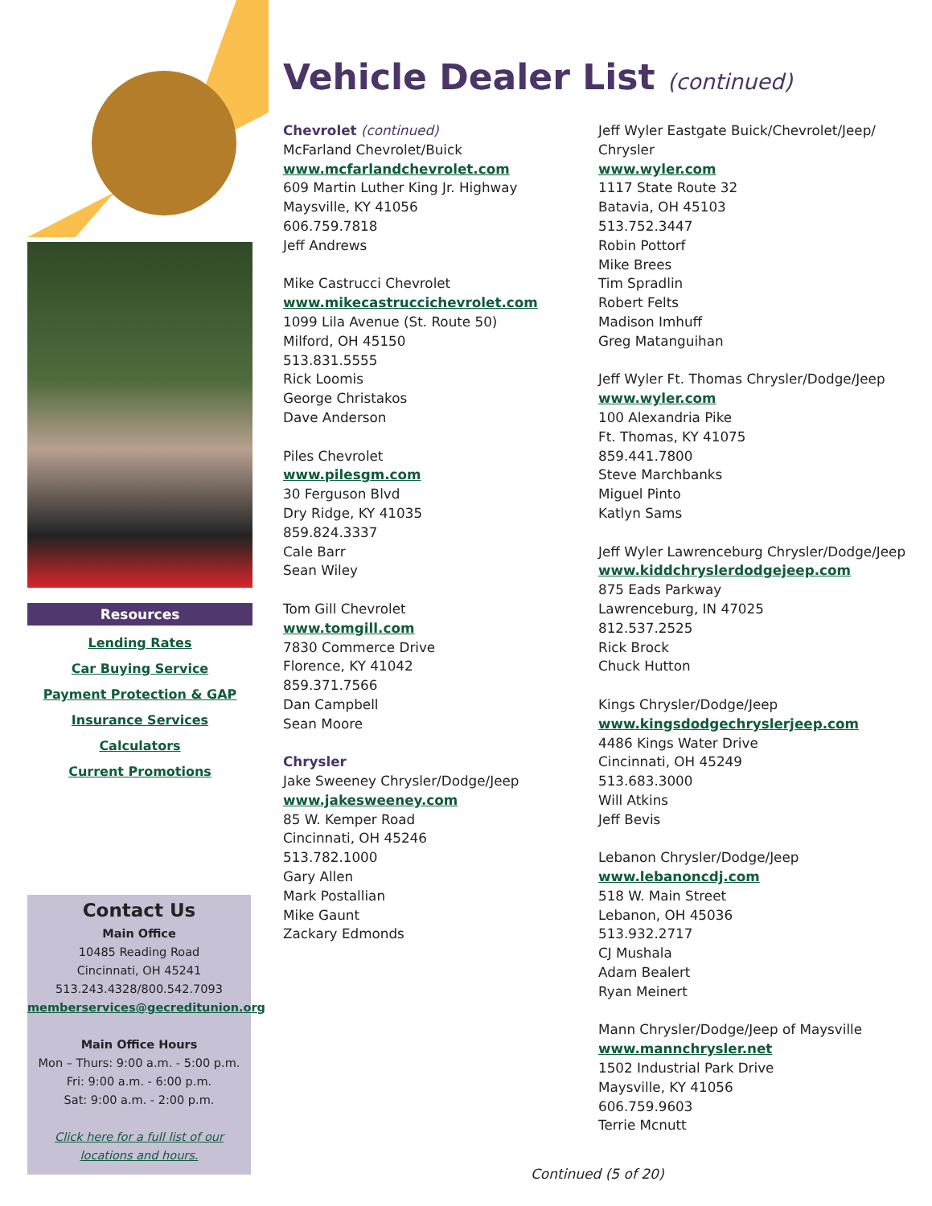Resources
Lending Rates
Car Buying Service
Payment Protection & GAP
Insurance Services
Calculators
Current Promotions
Contact Us
Main Office
10485 Reading Road
Cincinnati, OH 45241
513.243.4328/800.542.7093
memberservices@gecreditunion.org
Main Office Hours
Mon – Thurs: 9:00 a.m. - 5:00 p.m.
Fri: 9:00 a.m. - 6:00 p.m.
Sat: 9:00 a.m. - 2:00 p.m.
Click here for a full list of our locations and hours.
Vehicle Dealer List (continued)
Chevrolet (continued)
McFarland Chevrolet/Buick
www.mcfarlandchevrolet.com
609 Martin Luther King Jr. Highway
Maysville, KY 41056
606.759.7818
Jeff Andrews
Mike Castrucci Chevrolet
www.mikecastruccichevrolet.com
1099 Lila Avenue (St. Route 50)
Milford, OH 45150
513.831.5555
Rick Loomis
George Christakos
Dave Anderson
Piles Chevrolet
www.pilesgm.com
30 Ferguson Blvd
Dry Ridge, KY 41035
859.824.3337
Cale Barr
Sean Wiley
Tom Gill Chevrolet
www.tomgill.com
7830 Commerce Drive
Florence, KY 41042
859.371.7566
Dan Campbell
Sean Moore
Chrysler
Jake Sweeney Chrysler/Dodge/Jeep
www.jakesweeney.com
85 W. Kemper Road
Cincinnati, OH 45246
513.782.1000
Gary Allen
Mark Postallian
Mike Gaunt
Zackary Edmonds
Jeff Wyler Eastgate Buick/Chevrolet/Jeep/ Chrysler
www.wyler.com
1117 State Route 32
Batavia, OH 45103
513.752.3447
Robin Pottorf
Mike Brees
Tim Spradlin
Robert Felts
Madison Imhuff
Greg Matanguihan
Jeff Wyler Ft. Thomas Chrysler/Dodge/Jeep
www.wyler.com
100 Alexandria Pike
Ft. Thomas, KY 41075
859.441.7800
Steve Marchbanks
Miguel Pinto
Katlyn Sams
Jeff Wyler Lawrenceburg Chrysler/Dodge/Jeep
www.kiddchryslerdodgejeep.com
875 Eads Parkway
Lawrenceburg, IN 47025
812.537.2525
Rick Brock
Chuck Hutton
Kings Chrysler/Dodge/Jeep
www.kingsdodgechryslerjeep.com
4486 Kings Water Drive
Cincinnati, OH 45249
513.683.3000
Will Atkins
Jeff Bevis
Lebanon Chrysler/Dodge/Jeep
www.lebanoncdj.com
518 W. Main Street
Lebanon, OH 45036
513.932.2717
CJ Mushala
Adam Bealert
Ryan Meinert
Mann Chrysler/Dodge/Jeep of Maysville
www.mannchrysler.net
1502 Industrial Park Drive
Maysville, KY 41056
606.759.9603
Terrie Mcnutt
Continued (5 of 20)